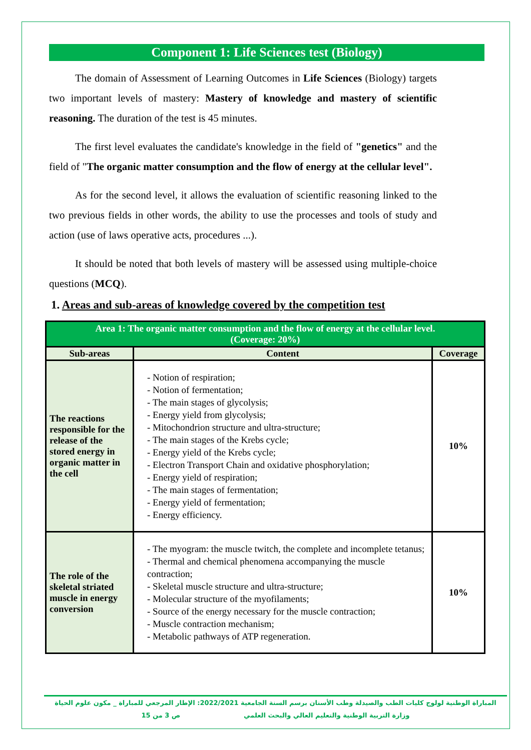Component 1: Life Sciences test (Biology)
The domain of Assessment of Learning Outcomes in Life Sciences (Biology) targets two important levels of mastery: Mastery of knowledge and mastery of scientific reasoning. The duration of the test is 45 minutes.
The first level evaluates the candidate's knowledge in the field of "genetics" and the field of "The organic matter consumption and the flow of energy at the cellular level".
As for the second level, it allows the evaluation of scientific reasoning linked to the two previous fields in other words, the ability to use the processes and tools of study and action (use of laws operative acts, procedures ...).
It should be noted that both levels of mastery will be assessed using multiple-choice questions (MCQ).
1. Areas and sub-areas of knowledge covered by the competition test
| Area 1: The organic matter consumption and the flow of energy at the cellular level. (Coverage: 20%) | | |
| Sub-areas | Content | Coverage |
| The reactions responsible for the release of the stored energy in organic matter in the cell | - Notion of respiration; - Notion of fermentation; - The main stages of glycolysis; - Energy yield from glycolysis; - Mitochondrion structure and ultra-structure; - The main stages of the Krebs cycle; - Energy yield of the Krebs cycle; - Electron Transport Chain and oxidative phosphorylation; - Energy yield of respiration; - The main stages of fermentation; - Energy yield of fermentation; - Energy efficiency. | 10% |
| The role of the skeletal striated muscle in energy conversion | - The myogram: the muscle twitch, the complete and incomplete tetanus; - Thermal and chemical phenomena accompanying the muscle contraction; - Skeletal muscle structure and ultra-structure; - Molecular structure of the myofilaments; - Source of the energy necessary for the muscle contraction; - Muscle contraction mechanism; - Metabolic pathways of ATP regeneration. | 10% |
المباراة الوطنية لولوج كليات الطب والصيدلة وطب الأسنان برسم السنة الجامعية 2022/2021: الإطار المرجعي للمباراة _ مكون علوم الحياة
وزارة التربية الوطنية والتعليم العالي والبحث العلمي ص 3 من 15